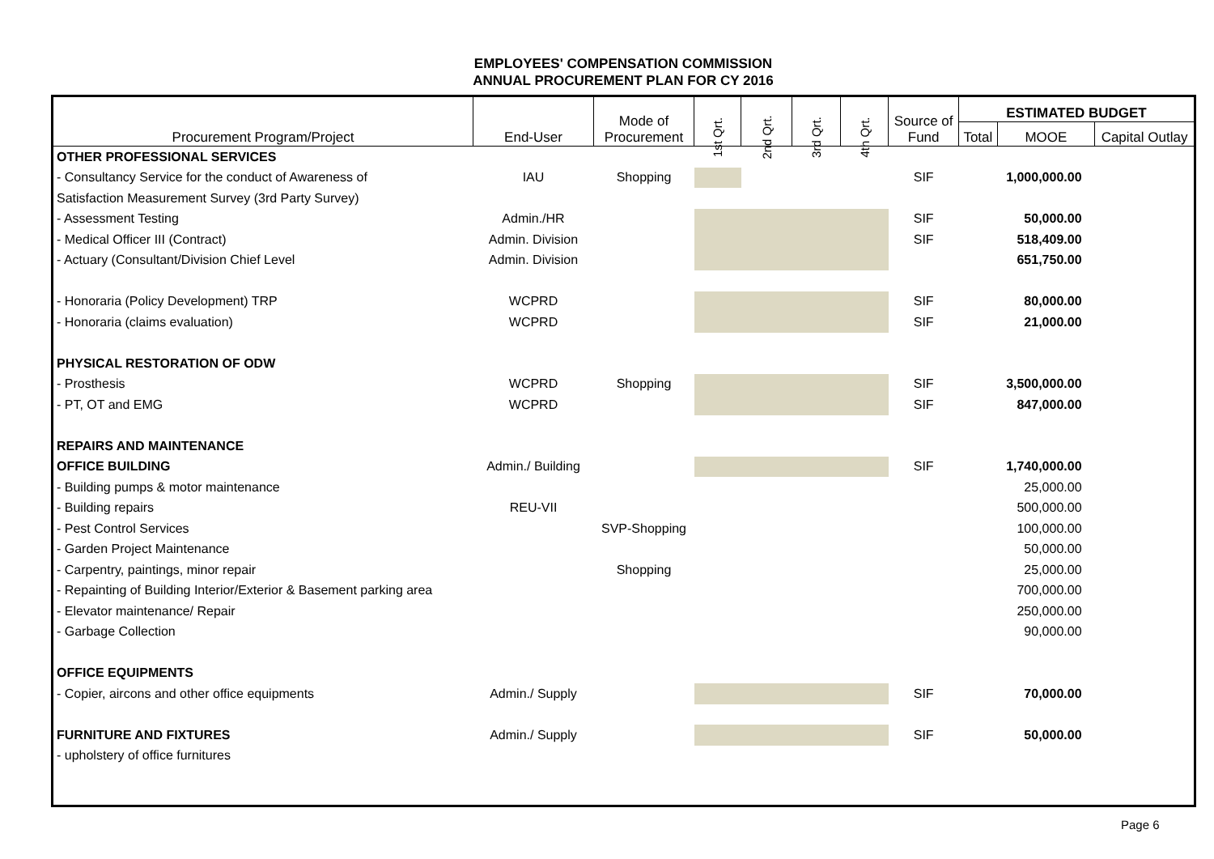EMPLOYEES' COMPENSATION COMMISSION
ANNUAL PROCUREMENT PLAN FOR CY 2016
| Procurement Program/Project | End-User | Mode of Procurement | 1st Qrt. | 2nd Qrt. | 3rd Qrt. | 4th Qrt. | Source of Fund | ESTIMATED BUDGET | | |
| --- | --- | --- | --- | --- | --- | --- | --- | --- | --- | --- |
| | | | | | | | | Total | MOOE | Capital Outlay |
| OTHER PROFESSIONAL SERVICES | | | | | | | | | | |
| - Consultancy Service for the conduct of Awareness of | IAU | Shopping | | | | | SIF | | 1,000,000.00 | |
| Satisfaction Measurement Survey (3rd Party Survey) | | | | | | | | | | |
| - Assessment Testing | Admin./HR | | | | | | SIF | | 50,000.00 | |
| - Medical Officer III (Contract) | Admin. Division | | | | | | SIF | | 518,409.00 | |
| - Actuary (Consultant/Division Chief Level | Admin. Division | | | | | | | | 651,750.00 | |
| - Honoraria (Policy Development) TRP | WCPRD | | | | | | SIF | | 80,000.00 | |
| - Honoraria (claims evaluation) | WCPRD | | | | | | SIF | | 21,000.00 | |
| PHYSICAL RESTORATION OF ODW | | | | | | | | | | |
| - Prosthesis | WCPRD | Shopping | | | | | SIF | | 3,500,000.00 | |
| - PT, OT and EMG | WCPRD | | | | | | SIF | | 847,000.00 | |
| REPAIRS AND MAINTENANCE | | | | | | | | | | |
| OFFICE BUILDING | Admin./ Building | | | | | | SIF | | 1,740,000.00 | |
| - Building pumps & motor maintenance | | | | | | | | | 25,000.00 | |
| - Building repairs | REU-VII | | | | | | | | 500,000.00 | |
| - Pest Control Services | | SVP-Shopping | | | | | | | 100,000.00 | |
| - Garden Project Maintenance | | | | | | | | | 50,000.00 | |
| - Carpentry, paintings, minor repair | | Shopping | | | | | | | 25,000.00 | |
| - Repainting of Building Interior/Exterior & Basement parking area | | | | | | | | | 700,000.00 | |
| - Elevator maintenance/ Repair | | | | | | | | | 250,000.00 | |
| - Garbage Collection | | | | | | | | | 90,000.00 | |
| OFFICE EQUIPMENTS | | | | | | | | | | |
| - Copier, aircons and other office equipments | Admin./ Supply | | | | | | SIF | | 70,000.00 | |
| FURNITURE AND FIXTURES | Admin./ Supply | | | | | | SIF | | 50,000.00 | |
| - upholstery of office furnitures | | | | | | | | | | |
Page 6